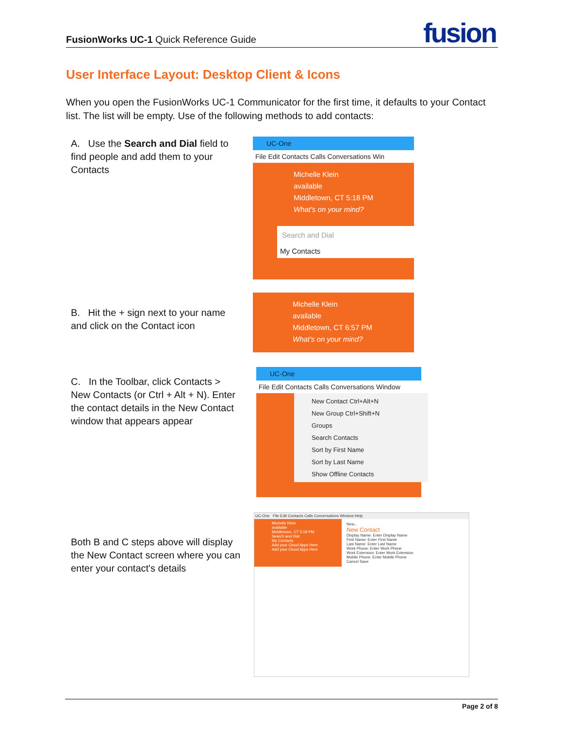FusionWorks UC-1 Quick Reference Guide
fusion
User Interface Layout: Desktop Client & Icons
When you open the FusionWorks UC-1 Communicator for the first time, it defaults to your Contact list. The list will be empty. Use of the following methods to add contacts:
A. Use the Search and Dial field to find people and add them to your Contacts
UC-One
File Edit Contacts Calls Conversations Win
Michelle Klein
available
Middletown, CT 5:18 PM
What's on your mind?
Search and Dial
My Contacts
B. Hit the + sign next to your name and click on the Contact icon
Michelle Klein
available
Middletown, CT 6:57 PM
What's on your mind?
C. In the Toolbar, click Contacts > New Contacts (or Ctrl + Alt + N). Enter the contact details in the New Contact window that appears appear
UC-One
File Edit Contacts Calls Conversations Window
New Contact Ctrl+Alt+N
New Group Ctrl+Shift+N
Groups
Search Contacts
Sort by First Name
Sort by Last Name
Show Offline Contacts
Both B and C steps above will display the New Contact screen where you can enter your contact's details
UC-One File Edit Contacts Calls Conversations Window Help
Michelle Klein
available
Middletown, CT 5:18 PM
Search and Dial
My Contacts
Add your Cloud Apps Here
Add your Cloud Apps Here
New...
New Contact
Display Name: Enter Display Name
First Name: Enter First Name
Last Name: Enter Last Name
Work Phone: Enter Work Phone
Work Extension: Enter Work Extension
Mobile Phone: Enter Mobile Phone
Cancel Save
Page 2 of 8